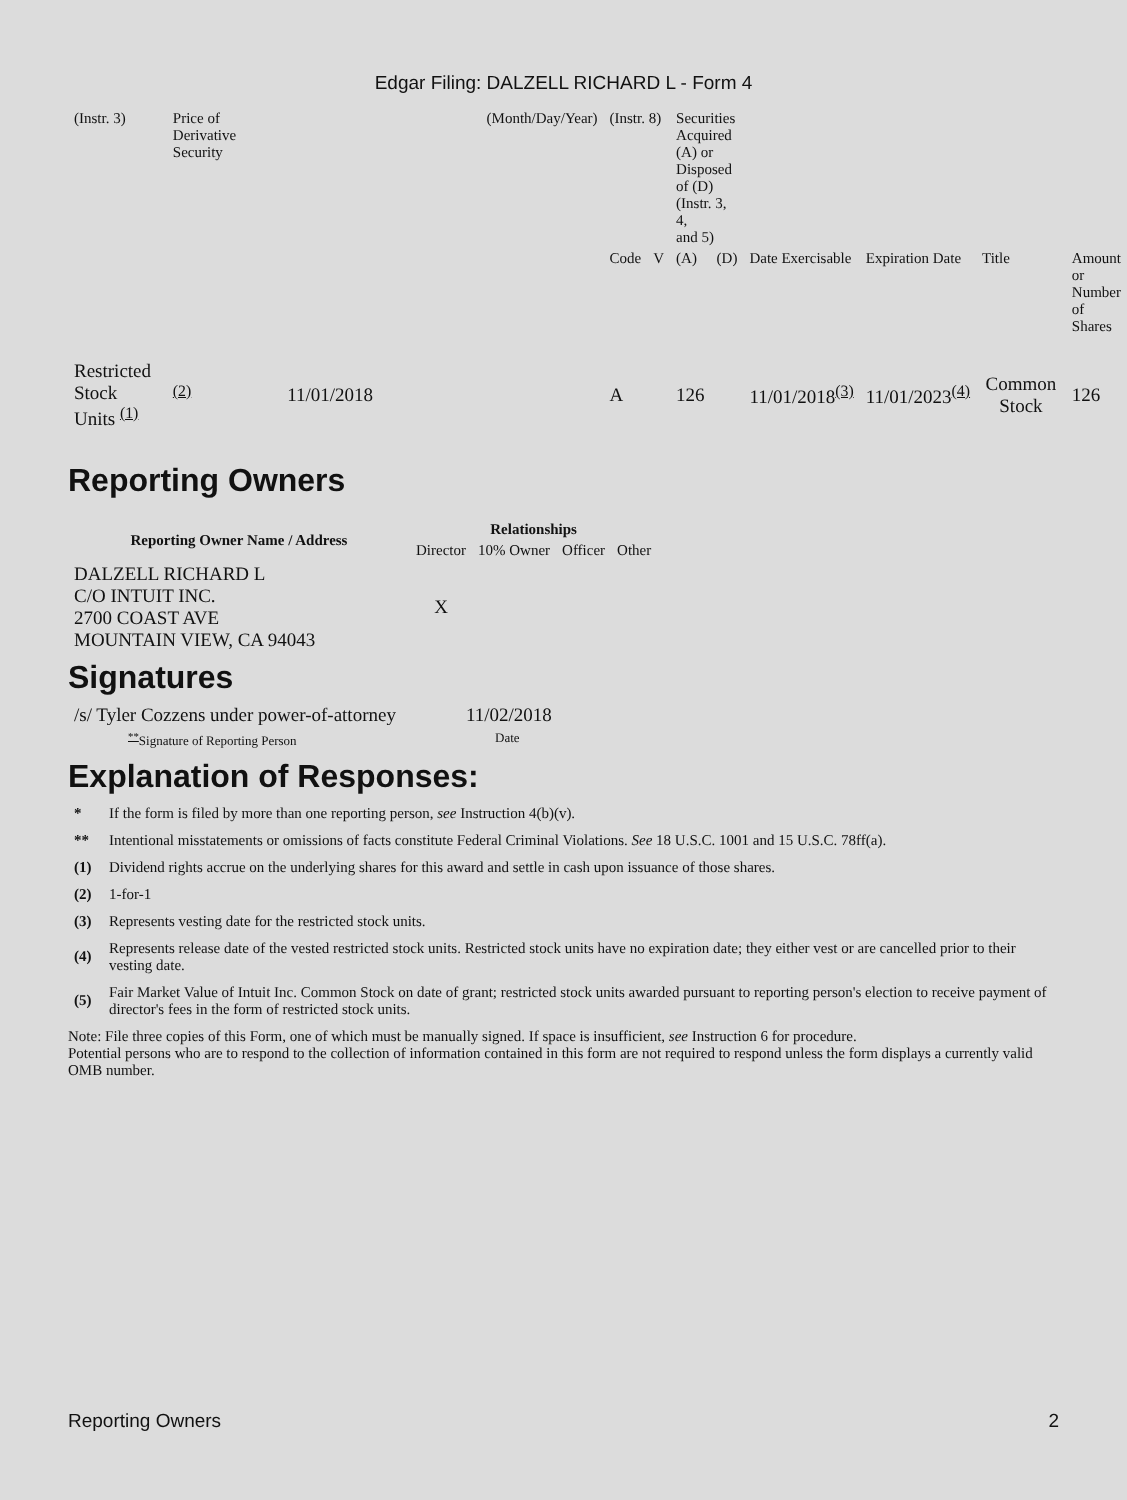Edgar Filing: DALZELL RICHARD L - Form 4
| (Instr. 3) | Price of Derivative Security | | (Month/Day/Year) | (Instr. 8) | | Securities Acquired (A) or Disposed of (D) (Instr. 3, 4, and 5) | | | | | |
| | | | | Code | V | (A) | (D) | Date Exercisable | Expiration Date | Title | Amount or Number of Shares |
| Restricted Stock Units <sup>(1)</sup> | <sup>(2)</sup> | 11/01/2018 | | A | | 126 | | 11/01/2018<sup>(3)</sup> | 11/01/2023<sup>(4)</sup> | Common Stock | 126 |
Reporting Owners
| Reporting Owner Name / Address | Relationships | | | |
| --- | --- | --- | --- | --- |
| | Director | 10% Owner | Officer | Other |
| DALZELL RICHARD L C/O INTUIT INC. 2700 COAST AVE MOUNTAIN VIEW, CA 94043 | X | | | |
Signatures
| /s/ Tyler Cozzens under power-of-attorney | 11/02/2018 |
| <sup>**</sup> Signature of Reporting Person | Date |
Explanation of Responses:
* If the form is filed by more than one reporting person, see Instruction 4(b)(v).
** Intentional misstatements or omissions of facts constitute Federal Criminal Violations. See 18 U.S.C. 1001 and 15 U.S.C. 78ff(a).
(1) Dividend rights accrue on the underlying shares for this award and settle in cash upon issuance of those shares.
(2) 1-for-1
(3) Represents vesting date for the restricted stock units.
(4) Represents release date of the vested restricted stock units. Restricted stock units have no expiration date; they either vest or are cancelled prior to their vesting date.
(5) Fair Market Value of Intuit Inc. Common Stock on date of grant; restricted stock units awarded pursuant to reporting person's election to receive payment of director's fees in the form of restricted stock units.
Note: File three copies of this Form, one of which must be manually signed. If space is insufficient, see Instruction 6 for procedure.
Potential persons who are to respond to the collection of information contained in this form are not required to respond unless the form displays a currently valid OMB number.
Reporting Owners 2